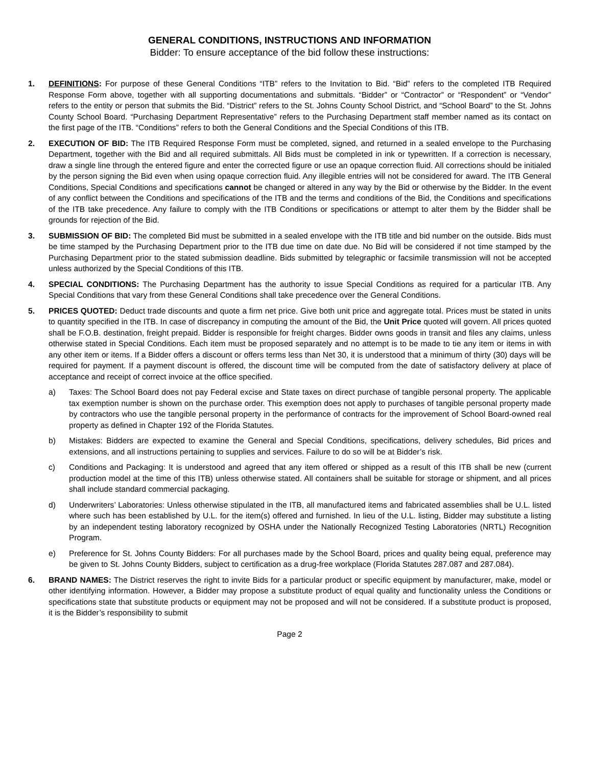GENERAL CONDITIONS, INSTRUCTIONS AND INFORMATION
Bidder: To ensure acceptance of the bid follow these instructions:
1. DEFINITIONS: For purpose of these General Conditions “ITB” refers to the Invitation to Bid. “Bid” refers to the completed ITB Required Response Form above, together with all supporting documentations and submittals. “Bidder” or “Contractor” or “Respondent” or “Vendor” refers to the entity or person that submits the Bid. “District” refers to the St. Johns County School District, and “School Board” to the St. Johns County School Board. “Purchasing Department Representative” refers to the Purchasing Department staff member named as its contact on the first page of the ITB. “Conditions” refers to both the General Conditions and the Special Conditions of this ITB.
2. EXECUTION OF BID: The ITB Required Response Form must be completed, signed, and returned in a sealed envelope to the Purchasing Department, together with the Bid and all required submittals. All Bids must be completed in ink or typewritten. If a correction is necessary, draw a single line through the entered figure and enter the corrected figure or use an opaque correction fluid. All corrections should be initialed by the person signing the Bid even when using opaque correction fluid. Any illegible entries will not be considered for award. The ITB General Conditions, Special Conditions and specifications cannot be changed or altered in any way by the Bid or otherwise by the Bidder. In the event of any conflict between the Conditions and specifications of the ITB and the terms and conditions of the Bid, the Conditions and specifications of the ITB take precedence. Any failure to comply with the ITB Conditions or specifications or attempt to alter them by the Bidder shall be grounds for rejection of the Bid.
3. SUBMISSION OF BID: The completed Bid must be submitted in a sealed envelope with the ITB title and bid number on the outside. Bids must be time stamped by the Purchasing Department prior to the ITB due time on date due. No Bid will be considered if not time stamped by the Purchasing Department prior to the stated submission deadline. Bids submitted by telegraphic or facsimile transmission will not be accepted unless authorized by the Special Conditions of this ITB.
4. SPECIAL CONDITIONS: The Purchasing Department has the authority to issue Special Conditions as required for a particular ITB. Any Special Conditions that vary from these General Conditions shall take precedence over the General Conditions.
5. PRICES QUOTED: Deduct trade discounts and quote a firm net price. Give both unit price and aggregate total. Prices must be stated in units to quantity specified in the ITB. In case of discrepancy in computing the amount of the Bid, the Unit Price quoted will govern. All prices quoted shall be F.O.B. destination, freight prepaid. Bidder is responsible for freight charges. Bidder owns goods in transit and files any claims, unless otherwise stated in Special Conditions. Each item must be proposed separately and no attempt is to be made to tie any item or items in with any other item or items. If a Bidder offers a discount or offers terms less than Net 30, it is understood that a minimum of thirty (30) days will be required for payment. If a payment discount is offered, the discount time will be computed from the date of satisfactory delivery at place of acceptance and receipt of correct invoice at the office specified.
a) Taxes: The School Board does not pay Federal excise and State taxes on direct purchase of tangible personal property. The applicable tax exemption number is shown on the purchase order. This exemption does not apply to purchases of tangible personal property made by contractors who use the tangible personal property in the performance of contracts for the improvement of School Board-owned real property as defined in Chapter 192 of the Florida Statutes.
b) Mistakes: Bidders are expected to examine the General and Special Conditions, specifications, delivery schedules, Bid prices and extensions, and all instructions pertaining to supplies and services. Failure to do so will be at Bidder’s risk.
c) Conditions and Packaging: It is understood and agreed that any item offered or shipped as a result of this ITB shall be new (current production model at the time of this ITB) unless otherwise stated. All containers shall be suitable for storage or shipment, and all prices shall include standard commercial packaging.
d) Underwriters’ Laboratories: Unless otherwise stipulated in the ITB, all manufactured items and fabricated assemblies shall be U.L. listed where such has been established by U.L. for the item(s) offered and furnished. In lieu of the U.L. listing, Bidder may substitute a listing by an independent testing laboratory recognized by OSHA under the Nationally Recognized Testing Laboratories (NRTL) Recognition Program.
e) Preference for St. Johns County Bidders: For all purchases made by the School Board, prices and quality being equal, preference may be given to St. Johns County Bidders, subject to certification as a drug-free workplace (Florida Statutes 287.087 and 287.084).
6. BRAND NAMES: The District reserves the right to invite Bids for a particular product or specific equipment by manufacturer, make, model or other identifying information. However, a Bidder may propose a substitute product of equal quality and functionality unless the Conditions or specifications state that substitute products or equipment may not be proposed and will not be considered. If a substitute product is proposed, it is the Bidder’s responsibility to submit
Page 2